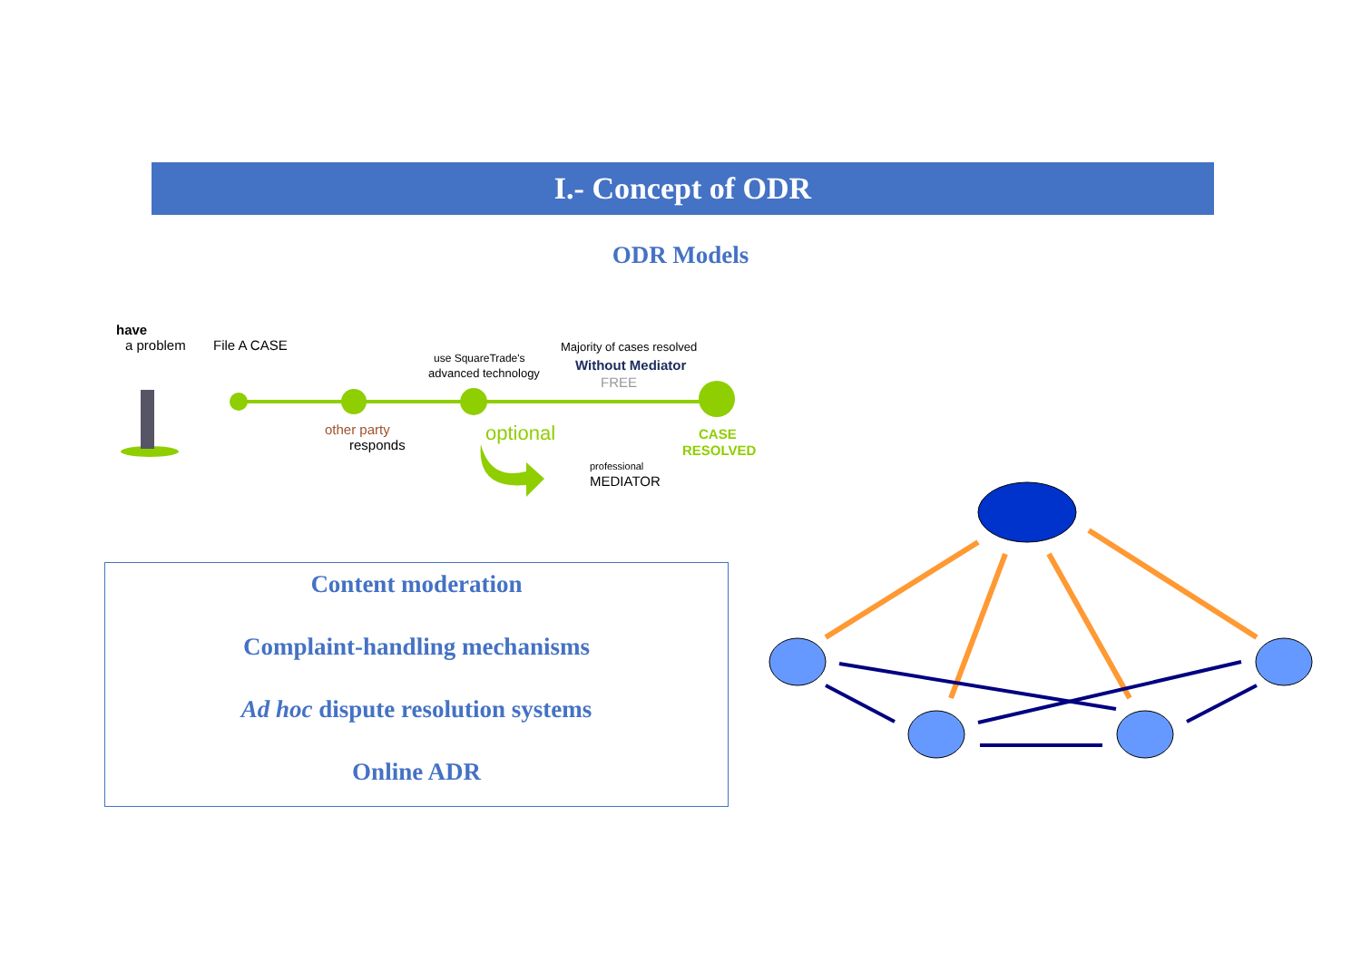I.- Concept of ODR
ODR Models
have
a problem File A CASE
other party
responds
use SquareTrade's
advanced technology
optional
Majority of cases resolved
Without Mediator
FREE
professional
MEDIATOR
CASE
RESOLVED
Content moderation
Complaint-handling mechanisms
Ad hoc dispute resolution systems
Online ADR